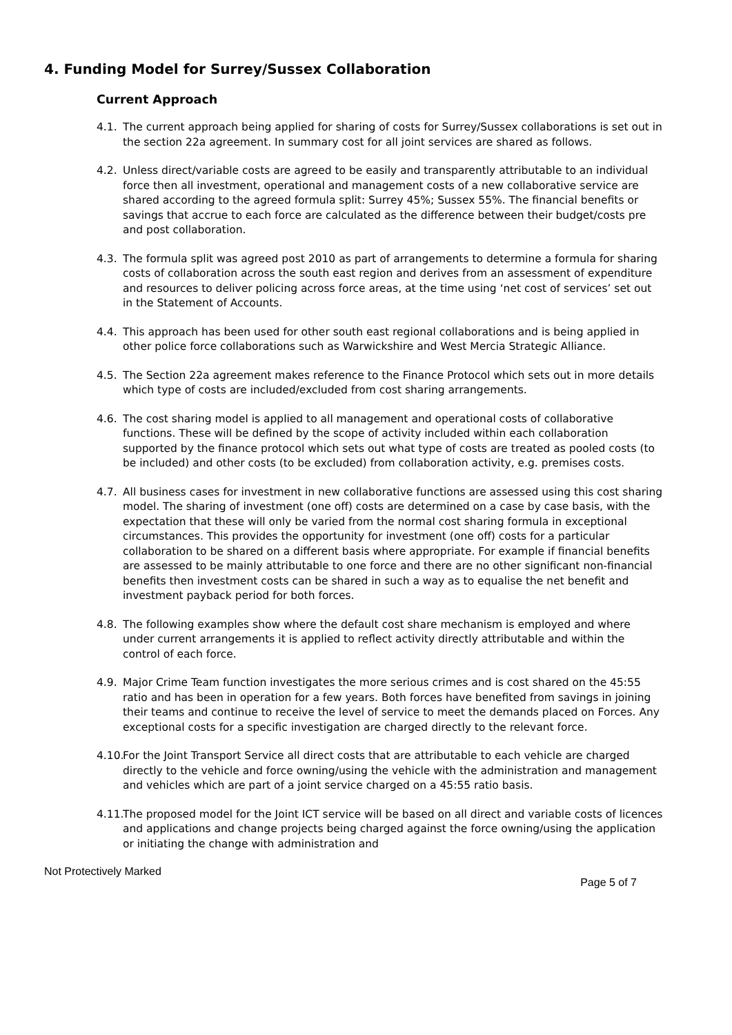4. Funding Model for Surrey/Sussex Collaboration
Current Approach
4.1. The current approach being applied for sharing of costs for Surrey/Sussex collaborations is set out in the section 22a agreement. In summary cost for all joint services are shared as follows.
4.2. Unless direct/variable costs are agreed to be easily and transparently attributable to an individual force then all investment, operational and management costs of a new collaborative service are shared according to the agreed formula split: Surrey 45%; Sussex 55%. The financial benefits or savings that accrue to each force are calculated as the difference between their budget/costs pre and post collaboration.
4.3. The formula split was agreed post 2010 as part of arrangements to determine a formula for sharing costs of collaboration across the south east region and derives from an assessment of expenditure and resources to deliver policing across force areas, at the time using ‘net cost of services’ set out in the Statement of Accounts.
4.4. This approach has been used for other south east regional collaborations and is being applied in other police force collaborations such as Warwickshire and West Mercia Strategic Alliance.
4.5. The Section 22a agreement makes reference to the Finance Protocol which sets out in more details which type of costs are included/excluded from cost sharing arrangements.
4.6. The cost sharing model is applied to all management and operational costs of collaborative functions. These will be defined by the scope of activity included within each collaboration supported by the finance protocol which sets out what type of costs are treated as pooled costs (to be included) and other costs (to be excluded) from collaboration activity, e.g. premises costs.
4.7. All business cases for investment in new collaborative functions are assessed using this cost sharing model. The sharing of investment (one off) costs are determined on a case by case basis, with the expectation that these will only be varied from the normal cost sharing formula in exceptional circumstances. This provides the opportunity for investment (one off) costs for a particular collaboration to be shared on a different basis where appropriate. For example if financial benefits are assessed to be mainly attributable to one force and there are no other significant non-financial benefits then investment costs can be shared in such a way as to equalise the net benefit and investment payback period for both forces.
4.8. The following examples show where the default cost share mechanism is employed and where under current arrangements it is applied to reflect activity directly attributable and within the control of each force.
4.9. Major Crime Team function investigates the more serious crimes and is cost shared on the 45:55 ratio and has been in operation for a few years. Both forces have benefited from savings in joining their teams and continue to receive the level of service to meet the demands placed on Forces. Any exceptional costs for a specific investigation are charged directly to the relevant force.
4.10. For the Joint Transport Service all direct costs that are attributable to each vehicle are charged directly to the vehicle and force owning/using the vehicle with the administration and management and vehicles which are part of a joint service charged on a 45:55 ratio basis.
4.11. The proposed model for the Joint ICT service will be based on all direct and variable costs of licences and applications and change projects being charged against the force owning/using the application or initiating the change with administration and
Not Protectively Marked
Page 5 of 7